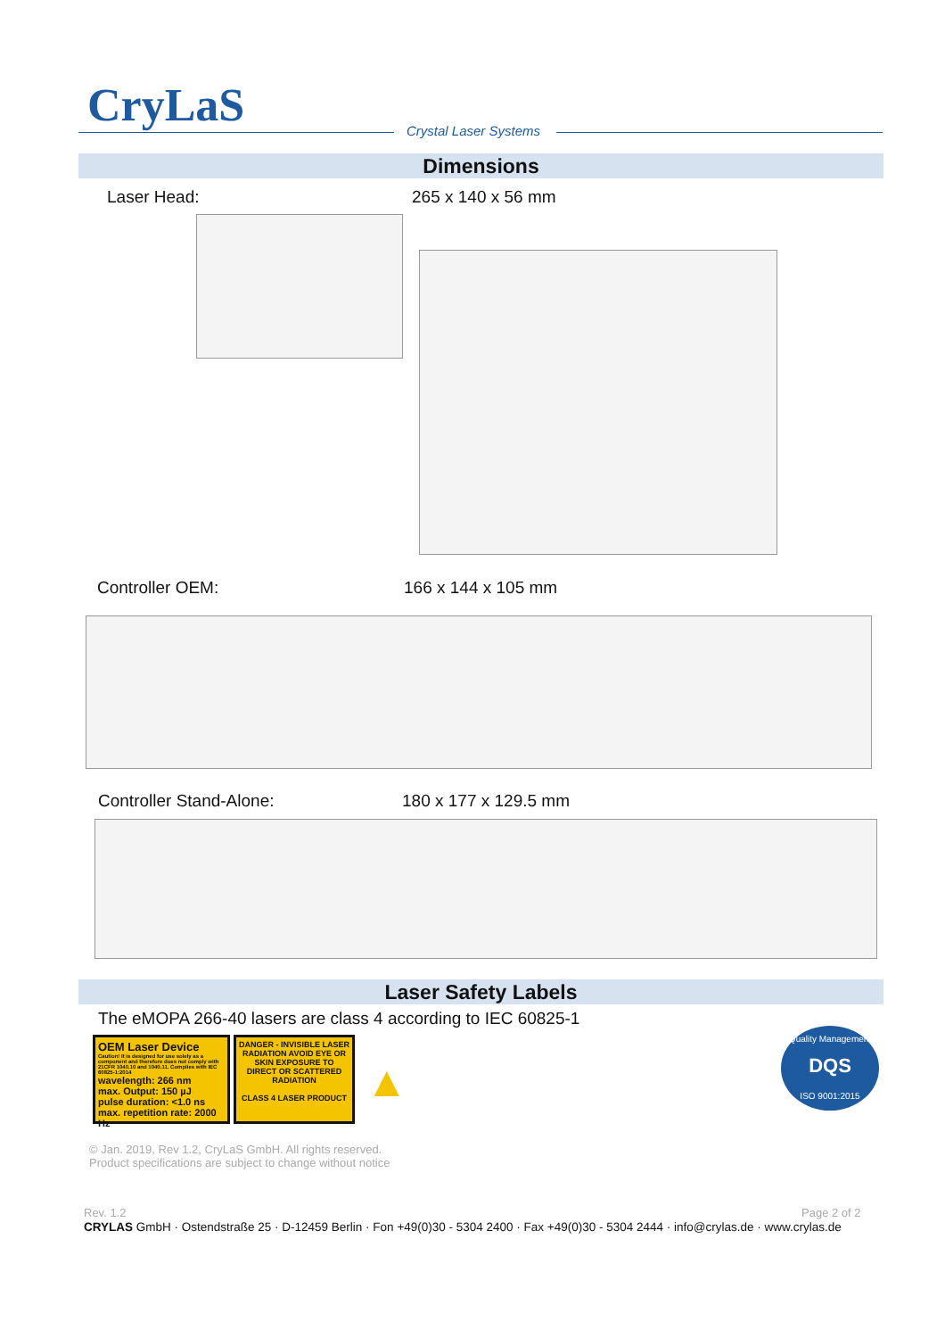CryLaS Crystal Laser Systems
Dimensions
Laser Head: 265 x 140 x 56 mm
Controller OEM: 166 x 144 x 105 mm
Controller Stand-Alone: 180 x 177 x 129.5 mm
Laser Safety Labels
The eMOPA 266-40 lasers are class 4 according to IEC 60825-1
OEM Laser Device
Caution! It is designed for use solely as a component and therefore does not comply with 21CFR 1040.10 and 1040.11. Complies with IEC 60825-1:2014
wavelength: 266 nm
max. Output: 150 µJ
pulse duration: <1.0 ns
max. repetition rate: 2000 Hz
DANGER - INVISIBLE LASER RADIATION AVOID EYE OR SKIN EXPOSURE TO DIRECT OR SCATTERED RADIATION
CLASS 4 LASER PRODUCT
▲
Quality Management
DQS
ISO 9001:2015
© Jan. 2019, Rev 1.2, CryLaS GmbH. All rights reserved.
Product specifications are subject to change without notice
Rev. 1.2 Page 2 of 2
CRYLAS GmbH · Ostendstraße 25 · D-12459 Berlin · Fon +49(0)30 - 5304 2400 · Fax +49(0)30 - 5304 2444 · info@crylas.de · www.crylas.de